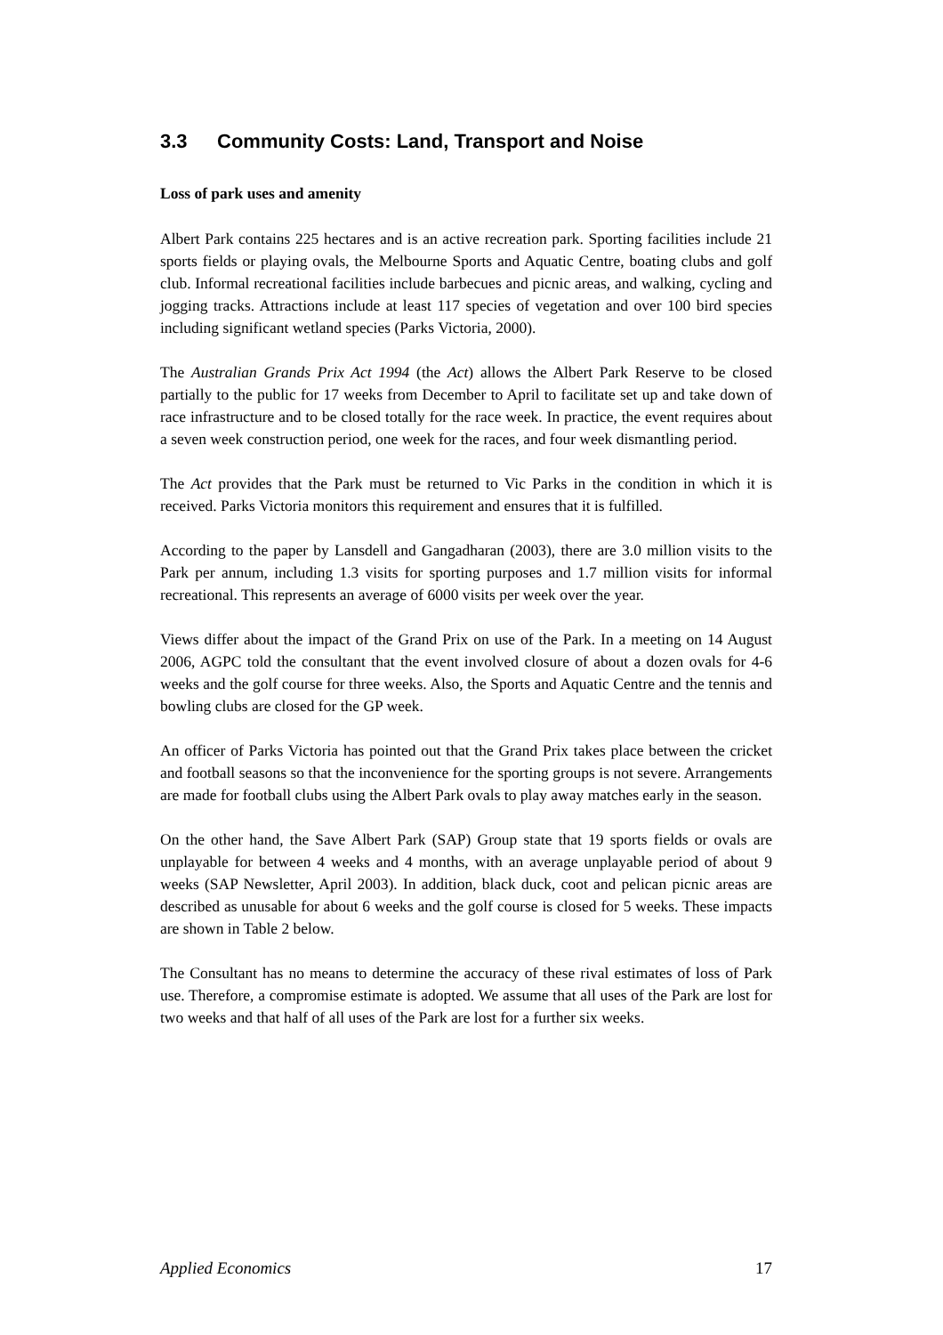3.3 Community Costs: Land, Transport and Noise
Loss of park uses and amenity
Albert Park contains 225 hectares and is an active recreation park. Sporting facilities include 21 sports fields or playing ovals, the Melbourne Sports and Aquatic Centre, boating clubs and golf club. Informal recreational facilities include barbecues and picnic areas, and walking, cycling and jogging tracks. Attractions include at least 117 species of vegetation and over 100 bird species including significant wetland species (Parks Victoria, 2000).
The Australian Grands Prix Act 1994 (the Act) allows the Albert Park Reserve to be closed partially to the public for 17 weeks from December to April to facilitate set up and take down of race infrastructure and to be closed totally for the race week. In practice, the event requires about a seven week construction period, one week for the races, and four week dismantling period.
The Act provides that the Park must be returned to Vic Parks in the condition in which it is received. Parks Victoria monitors this requirement and ensures that it is fulfilled.
According to the paper by Lansdell and Gangadharan (2003), there are 3.0 million visits to the Park per annum, including 1.3 visits for sporting purposes and 1.7 million visits for informal recreational. This represents an average of 6000 visits per week over the year.
Views differ about the impact of the Grand Prix on use of the Park. In a meeting on 14 August 2006, AGPC told the consultant that the event involved closure of about a dozen ovals for 4-6 weeks and the golf course for three weeks. Also, the Sports and Aquatic Centre and the tennis and bowling clubs are closed for the GP week.
An officer of Parks Victoria has pointed out that the Grand Prix takes place between the cricket and football seasons so that the inconvenience for the sporting groups is not severe. Arrangements are made for football clubs using the Albert Park ovals to play away matches early in the season.
On the other hand, the Save Albert Park (SAP) Group state that 19 sports fields or ovals are unplayable for between 4 weeks and 4 months, with an average unplayable period of about 9 weeks (SAP Newsletter, April 2003). In addition, black duck, coot and pelican picnic areas are described as unusable for about 6 weeks and the golf course is closed for 5 weeks. These impacts are shown in Table 2 below.
The Consultant has no means to determine the accuracy of these rival estimates of loss of Park use. Therefore, a compromise estimate is adopted. We assume that all uses of the Park are lost for two weeks and that half of all uses of the Park are lost for a further six weeks.
Applied Economics 17